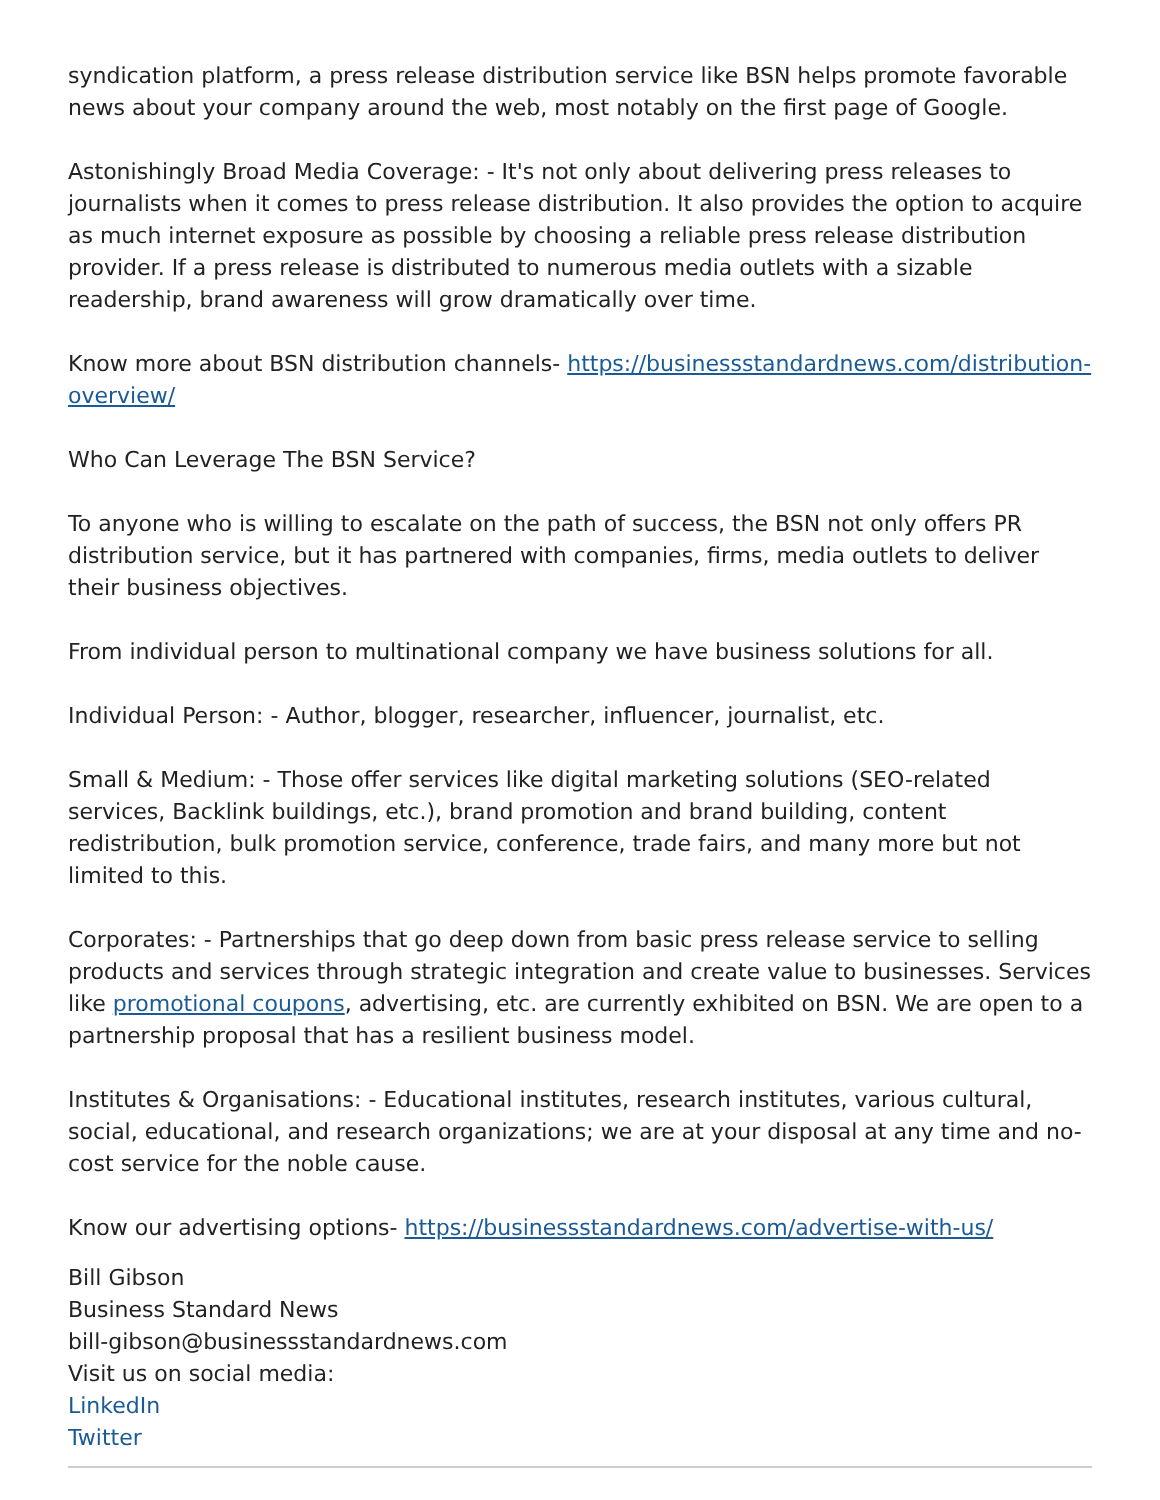syndication platform, a press release distribution service like BSN helps promote favorable news about your company around the web, most notably on the first page of Google.
Astonishingly Broad Media Coverage: - It's not only about delivering press releases to journalists when it comes to press release distribution. It also provides the option to acquire as much internet exposure as possible by choosing a reliable press release distribution provider. If a press release is distributed to numerous media outlets with a sizable readership, brand awareness will grow dramatically over time.
Know more about BSN distribution channels- https://businessstandardnews.com/distribution-overview/
Who Can Leverage The BSN Service?
To anyone who is willing to escalate on the path of success, the BSN not only offers PR distribution service, but it has partnered with companies, firms, media outlets to deliver their business objectives.
From individual person to multinational company we have business solutions for all.
Individual Person: - Author, blogger, researcher, influencer, journalist, etc.
Small & Medium: - Those offer services like digital marketing solutions (SEO-related services, Backlink buildings, etc.), brand promotion and brand building, content redistribution, bulk promotion service, conference, trade fairs, and many more but not limited to this.
Corporates: - Partnerships that go deep down from basic press release service to selling products and services through strategic integration and create value to businesses. Services like promotional coupons, advertising, etc. are currently exhibited on BSN. We are open to a partnership proposal that has a resilient business model.
Institutes & Organisations: - Educational institutes, research institutes, various cultural, social, educational, and research organizations; we are at your disposal at any time and no-cost service for the noble cause.
Know our advertising options- https://businessstandardnews.com/advertise-with-us/
Bill Gibson
Business Standard News
bill-gibson@businessstandardnews.com
Visit us on social media:
LinkedIn
Twitter